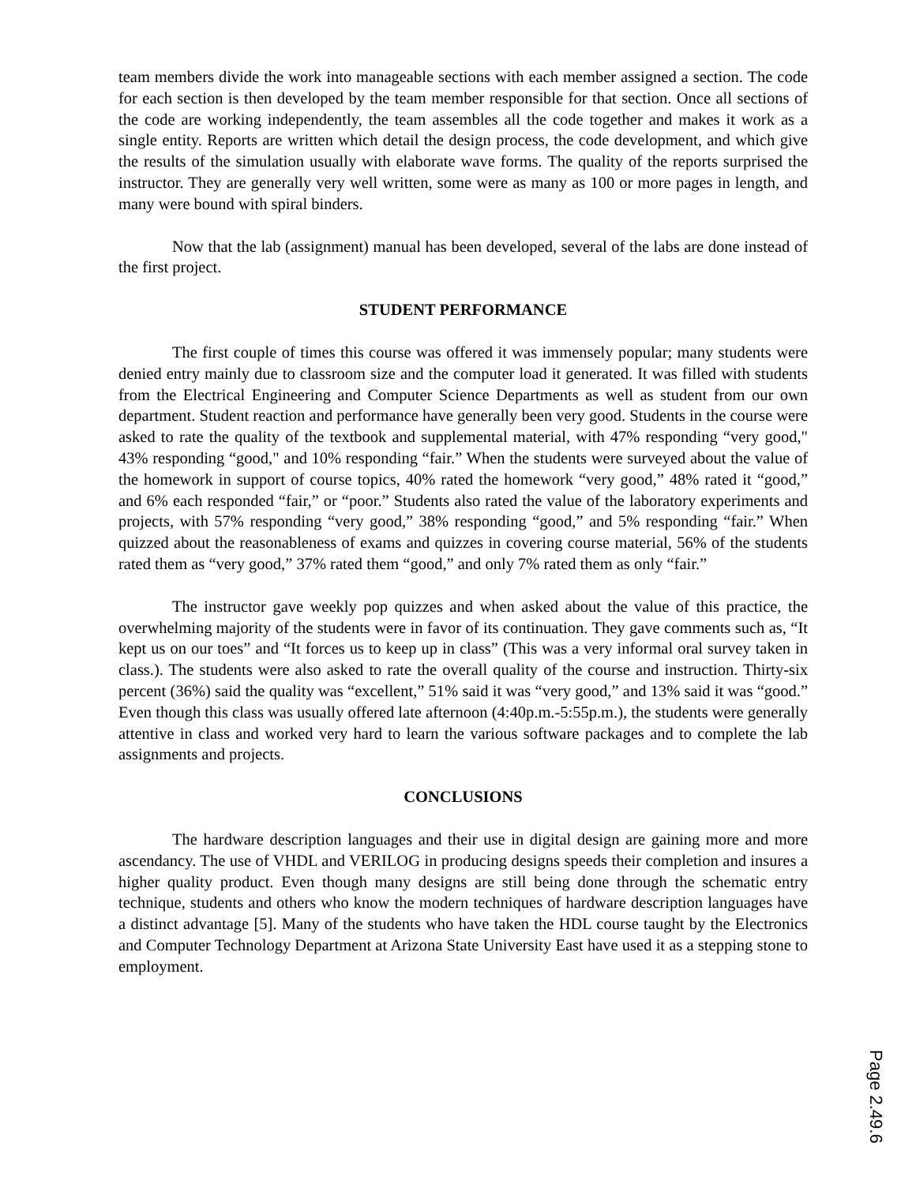team members divide the work into manageable sections with each member assigned a section. The code for each section is then developed by the team member responsible for that section. Once all sections of the code are working independently, the team assembles all the code together and makes it work as a single entity. Reports are written which detail the design process, the code development, and which give the results of the simulation usually with elaborate wave forms. The quality of the reports surprised the instructor. They are generally very well written, some were as many as 100 or more pages in length, and many were bound with spiral binders.
Now that the lab (assignment) manual has been developed, several of the labs are done instead of the first project.
STUDENT PERFORMANCE
The first couple of times this course was offered it was immensely popular; many students were denied entry mainly due to classroom size and the computer load it generated. It was filled with students from the Electrical Engineering and Computer Science Departments as well as student from our own department. Student reaction and performance have generally been very good. Students in the course were asked to rate the quality of the textbook and supplemental material, with 47% responding “very good," 43% responding “good," and 10% responding “fair.” When the students were surveyed about the value of the homework in support of course topics, 40% rated the homework “very good,” 48% rated it “good,” and 6% each responded “fair,” or “poor.” Students also rated the value of the laboratory experiments and projects, with 57% responding “very good,” 38% responding “good,” and 5% responding “fair.” When quizzed about the reasonableness of exams and quizzes in covering course material, 56% of the students rated them as “very good,” 37% rated them “good,” and only 7% rated them as only “fair.”
The instructor gave weekly pop quizzes and when asked about the value of this practice, the overwhelming majority of the students were in favor of its continuation. They gave comments such as, “It kept us on our toes” and “It forces us to keep up in class” (This was a very informal oral survey taken in class.). The students were also asked to rate the overall quality of the course and instruction. Thirty-six percent (36%) said the quality was “excellent,” 51% said it was “very good,” and 13% said it was “good.” Even though this class was usually offered late afternoon (4:40p.m.-5:55p.m.), the students were generally attentive in class and worked very hard to learn the various software packages and to complete the lab assignments and projects.
CONCLUSIONS
The hardware description languages and their use in digital design are gaining more and more ascendancy. The use of VHDL and VERILOG in producing designs speeds their completion and insures a higher quality product. Even though many designs are still being done through the schematic entry technique, students and others who know the modern techniques of hardware description languages have a distinct advantage [5]. Many of the students who have taken the HDL course taught by the Electronics and Computer Technology Department at Arizona State University East have used it as a stepping stone to employment.
Page 2.49.6